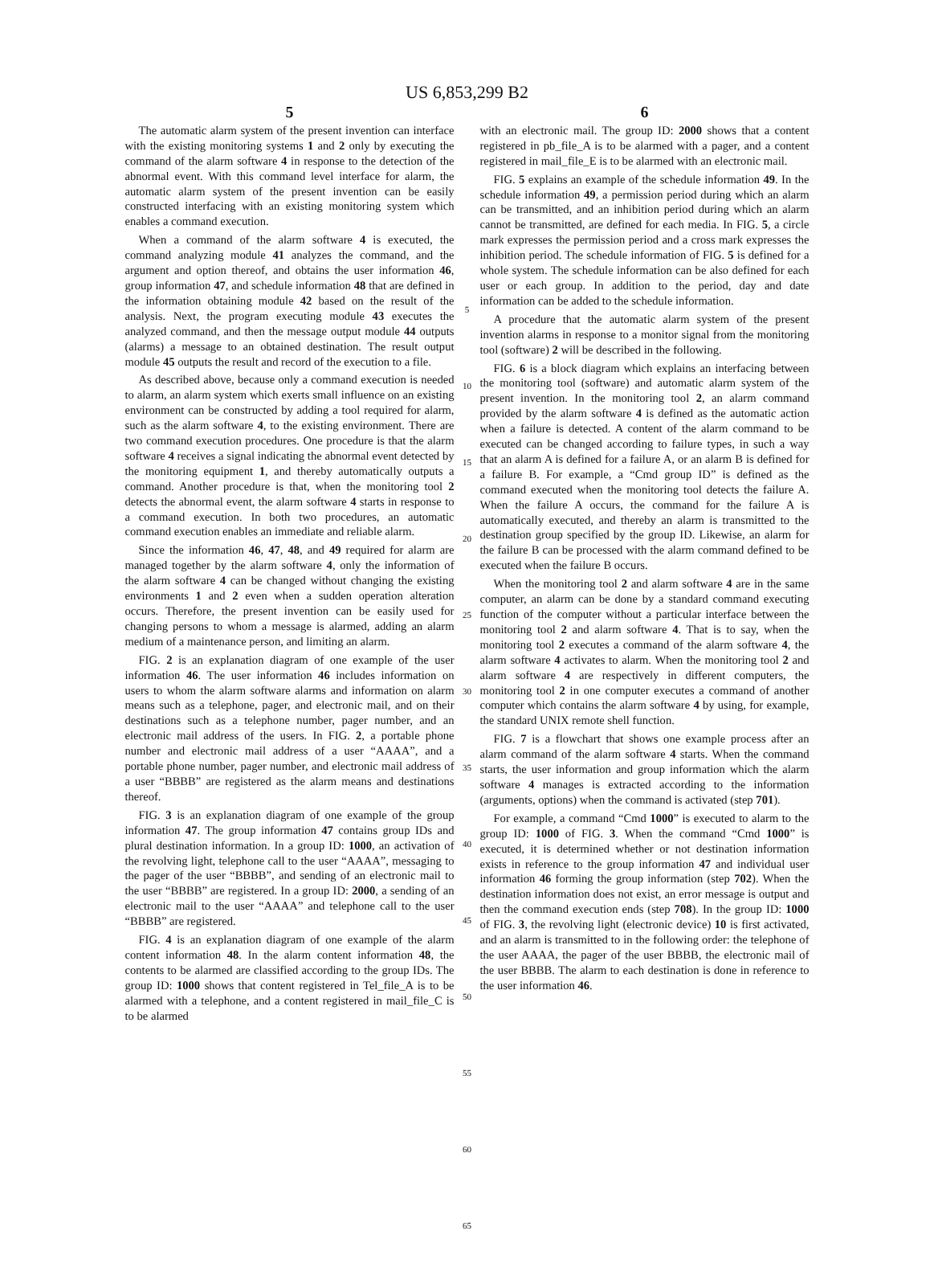US 6,853,299 B2
5
The automatic alarm system of the present invention can interface with the existing monitoring systems 1 and 2 only by executing the command of the alarm software 4 in response to the detection of the abnormal event. With this command level interface for alarm, the automatic alarm system of the present invention can be easily constructed interfacing with an existing monitoring system which enables a command execution.
When a command of the alarm software 4 is executed, the command analyzing module 41 analyzes the command, and the argument and option thereof, and obtains the user information 46, group information 47, and schedule information 48 that are defined in the information obtaining module 42 based on the result of the analysis. Next, the program executing module 43 executes the analyzed command, and then the message output module 44 outputs (alarms) a message to an obtained destination. The result output module 45 outputs the result and record of the execution to a file.
As described above, because only a command execution is needed to alarm, an alarm system which exerts small influence on an existing environment can be constructed by adding a tool required for alarm, such as the alarm software 4, to the existing environment. There are two command execution procedures. One procedure is that the alarm software 4 receives a signal indicating the abnormal event detected by the monitoring equipment 1, and thereby automatically outputs a command. Another procedure is that, when the monitoring tool 2 detects the abnormal event, the alarm software 4 starts in response to a command execution. In both two procedures, an automatic command execution enables an immediate and reliable alarm.
Since the information 46, 47, 48, and 49 required for alarm are managed together by the alarm software 4, only the information of the alarm software 4 can be changed without changing the existing environments 1 and 2 even when a sudden operation alteration occurs. Therefore, the present invention can be easily used for changing persons to whom a message is alarmed, adding an alarm medium of a maintenance person, and limiting an alarm.
FIG. 2 is an explanation diagram of one example of the user information 46. The user information 46 includes information on users to whom the alarm software alarms and information on alarm means such as a telephone, pager, and electronic mail, and on their destinations such as a telephone number, pager number, and an electronic mail address of the users. In FIG. 2, a portable phone number and electronic mail address of a user “AAAA”, and a portable phone number, pager number, and electronic mail address of a user “BBBB” are registered as the alarm means and destinations thereof.
FIG. 3 is an explanation diagram of one example of the group information 47. The group information 47 contains group IDs and plural destination information. In a group ID: 1000, an activation of the revolving light, telephone call to the user “AAAA”, messaging to the pager of the user “BBBB”, and sending of an electronic mail to the user “BBBB” are registered. In a group ID: 2000, a sending of an electronic mail to the user “AAAA” and telephone call to the user “BBBB” are registered.
FIG. 4 is an explanation diagram of one example of the alarm content information 48. In the alarm content information 48, the contents to be alarmed are classified according to the group IDs. The group ID: 1000 shows that content registered in Tel_file_A is to be alarmed with a telephone, and a content registered in mail_file_C is to be alarmed
5
10
15
20
25
30
35
40
45
50
55
60
65
6
with an electronic mail. The group ID: 2000 shows that a content registered in pb_file_A is to be alarmed with a pager, and a content registered in mail_file_E is to be alarmed with an electronic mail.
FIG. 5 explains an example of the schedule information 49. In the schedule information 49, a permission period during which an alarm can be transmitted, and an inhibition period during which an alarm cannot be transmitted, are defined for each media. In FIG. 5, a circle mark expresses the permission period and a cross mark expresses the inhibition period. The schedule information of FIG. 5 is defined for a whole system. The schedule information can be also defined for each user or each group. In addition to the period, day and date information can be added to the schedule information.
A procedure that the automatic alarm system of the present invention alarms in response to a monitor signal from the monitoring tool (software) 2 will be described in the following.
FIG. 6 is a block diagram which explains an interfacing between the monitoring tool (software) and automatic alarm system of the present invention. In the monitoring tool 2, an alarm command provided by the alarm software 4 is defined as the automatic action when a failure is detected. A content of the alarm command to be executed can be changed according to failure types, in such a way that an alarm A is defined for a failure A, or an alarm B is defined for a failure B. For example, a “Cmd group ID” is defined as the command executed when the monitoring tool detects the failure A. When the failure A occurs, the command for the failure A is automatically executed, and thereby an alarm is transmitted to the destination group specified by the group ID. Likewise, an alarm for the failure B can be processed with the alarm command defined to be executed when the failure B occurs.
When the monitoring tool 2 and alarm software 4 are in the same computer, an alarm can be done by a standard command executing function of the computer without a particular interface between the monitoring tool 2 and alarm software 4. That is to say, when the monitoring tool 2 executes a command of the alarm software 4, the alarm software 4 activates to alarm. When the monitoring tool 2 and alarm software 4 are respectively in different computers, the monitoring tool 2 in one computer executes a command of another computer which contains the alarm software 4 by using, for example, the standard UNIX remote shell function.
FIG. 7 is a flowchart that shows one example process after an alarm command of the alarm software 4 starts. When the command starts, the user information and group information which the alarm software 4 manages is extracted according to the information (arguments, options) when the command is activated (step 701).
For example, a command “Cmd 1000” is executed to alarm to the group ID: 1000 of FIG. 3. When the command “Cmd 1000” is executed, it is determined whether or not destination information exists in reference to the group information 47 and individual user information 46 forming the group information (step 702). When the destination information does not exist, an error message is output and then the command execution ends (step 708). In the group ID: 1000 of FIG. 3, the revolving light (electronic device) 10 is first activated, and an alarm is transmitted to in the following order: the telephone of the user AAAA, the pager of the user BBBB, the electronic mail of the user BBBB. The alarm to each destination is done in reference to the user information 46.